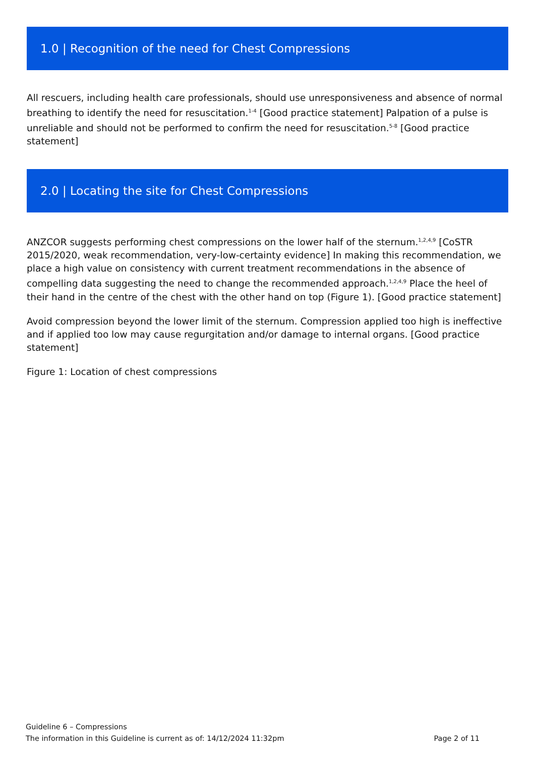1.0 | Recognition of the need for Chest Compressions
All rescuers, including health care professionals, should use unresponsiveness and absence of normal breathing to identify the need for resuscitation.<sup>1-4</sup> [Good practice statement] Palpation of a pulse is unreliable and should not be performed to confirm the need for resuscitation.<sup>5-8</sup> [Good practice statement]
2.0 | Locating the site for Chest Compressions
ANZCOR suggests performing chest compressions on the lower half of the sternum.<sup>1,2,4,9</sup> [CoSTR 2015/2020, weak recommendation, very-low-certainty evidence] In making this recommendation, we place a high value on consistency with current treatment recommendations in the absence of compelling data suggesting the need to change the recommended approach.<sup>1,2,4,9</sup> Place the heel of their hand in the centre of the chest with the other hand on top (Figure 1). [Good practice statement]
Avoid compression beyond the lower limit of the sternum. Compression applied too high is ineffective and if applied too low may cause regurgitation and/or damage to internal organs. [Good practice statement]
Figure 1: Location of chest compressions
Guideline 6 – Compressions
The information in this Guideline is current as of: 14/12/2024 11:32pm Page 2 of 11